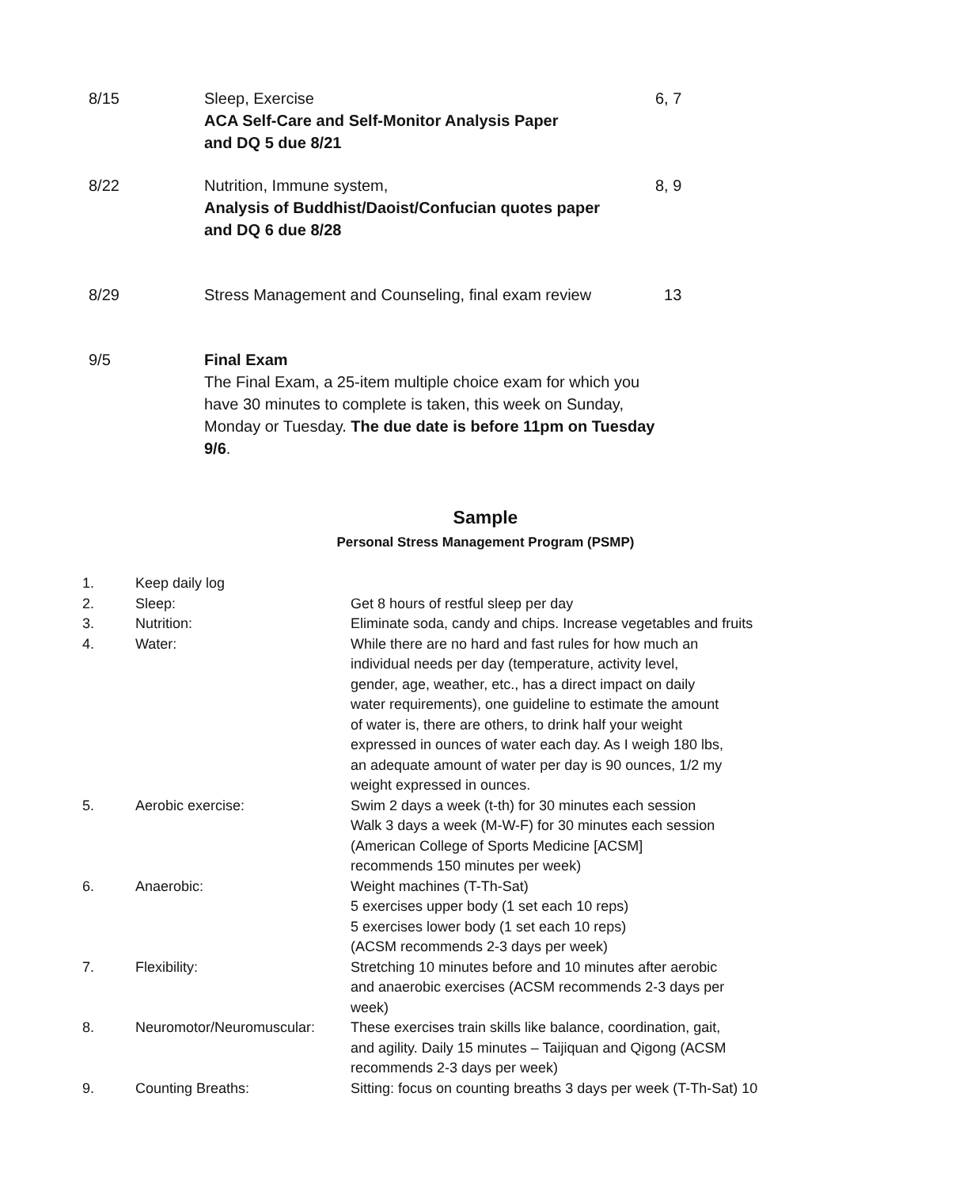| 8/15 | Sleep, Exercise ACA Self-Care and Self-Monitor Analysis Paper and DQ 5 due 8/21 | 6, 7 |
| 8/22 | Nutrition, Immune system, Analysis of Buddhist/Daoist/Confucian quotes paper and DQ 6 due 8/28 | 8, 9 |
| 8/29 | Stress Management and Counseling, final exam review | 13 |
| 9/5 | Final Exam The Final Exam, a 25-item multiple choice exam for which you have 30 minutes to complete is taken, this week on Sunday, Monday or Tuesday. The due date is before 11pm on Tuesday 9/6 . | |
Sample
Personal Stress Management Program (PSMP)
| 1. | Keep daily log | |
| 2. | Sleep: | Get 8 hours of restful sleep per day |
| 3. | Nutrition: | Eliminate soda, candy and chips. Increase vegetables and fruits |
| 4. | Water: | While there are no hard and fast rules for how much an individual needs per day (temperature, activity level, gender, age, weather, etc., has a direct impact on daily water requirements), one guideline to estimate the amount of water is, there are others, to drink half your weight expressed in ounces of water each day. As I weigh 180 lbs, an adequate amount of water per day is 90 ounces, 1/2 my weight expressed in ounces. |
| 5. | Aerobic exercise: | Swim 2 days a week (t-th) for 30 minutes each session Walk 3 days a week (M-W-F) for 30 minutes each session (American College of Sports Medicine [ACSM] recommends 150 minutes per week) |
| 6. | Anaerobic: | Weight machines (T-Th-Sat) 5 exercises upper body (1 set each 10 reps) 5 exercises lower body (1 set each 10 reps) (ACSM recommends 2-3 days per week) |
| 7. | Flexibility: | Stretching 10 minutes before and 10 minutes after aerobic and anaerobic exercises (ACSM recommends 2-3 days per week) |
| 8. | Neuromotor/Neuromuscular: | These exercises train skills like balance, coordination, gait, and agility. Daily 15 minutes – Taijiquan and Qigong (ACSM recommends 2-3 days per week) |
| 9. | Counting Breaths: | Sitting: focus on counting breaths 3 days per week (T-Th-Sat) 10 |